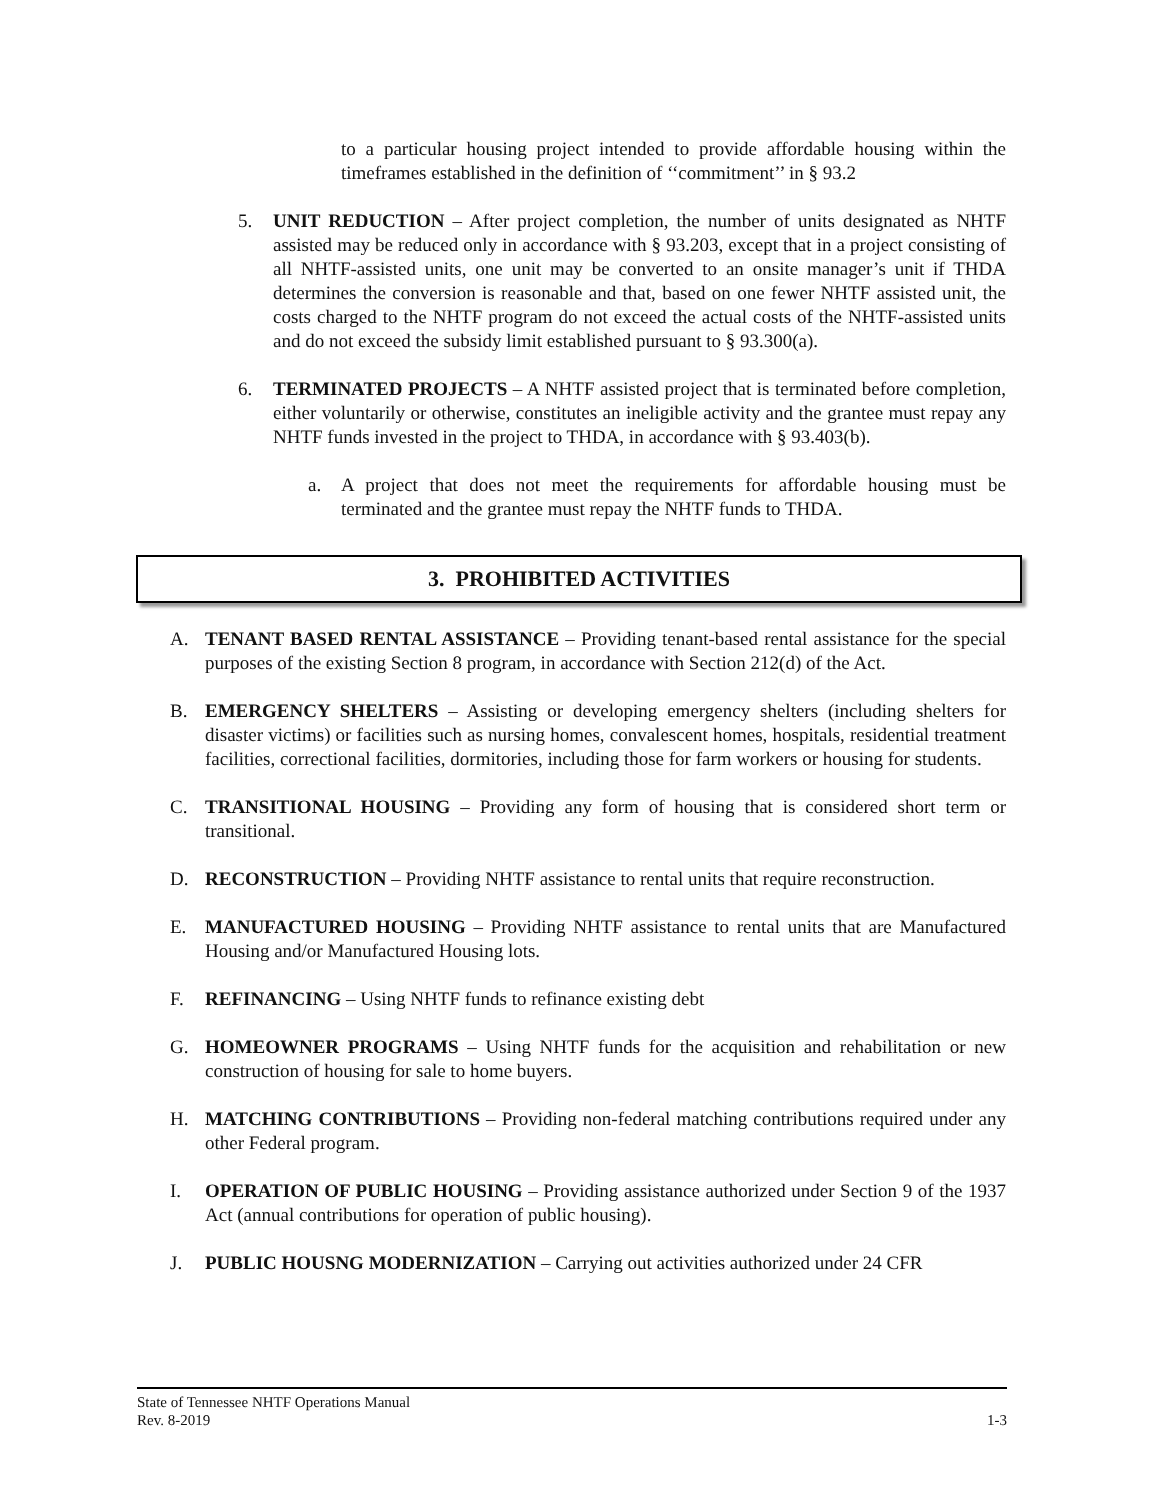to a particular housing project intended to provide affordable housing within the timeframes established in the definition of ‘‘commitment’’ in § 93.2
5. UNIT REDUCTION – After project completion, the number of units designated as NHTF assisted may be reduced only in accordance with § 93.203, except that in a project consisting of all NHTF-assisted units, one unit may be converted to an onsite manager’s unit if THDA determines the conversion is reasonable and that, based on one fewer NHTF assisted unit, the costs charged to the NHTF program do not exceed the actual costs of the NHTF-assisted units and do not exceed the subsidy limit established pursuant to § 93.300(a).
6. TERMINATED PROJECTS – A NHTF assisted project that is terminated before completion, either voluntarily or otherwise, constitutes an ineligible activity and the grantee must repay any NHTF funds invested in the project to THDA, in accordance with § 93.403(b).
a. A project that does not meet the requirements for affordable housing must be terminated and the grantee must repay the NHTF funds to THDA.
3. PROHIBITED ACTIVITIES
A. TENANT BASED RENTAL ASSISTANCE – Providing tenant-based rental assistance for the special purposes of the existing Section 8 program, in accordance with Section 212(d) of the Act.
B. EMERGENCY SHELTERS – Assisting or developing emergency shelters (including shelters for disaster victims) or facilities such as nursing homes, convalescent homes, hospitals, residential treatment facilities, correctional facilities, dormitories, including those for farm workers or housing for students.
C. TRANSITIONAL HOUSING – Providing any form of housing that is considered short term or transitional.
D. RECONSTRUCTION – Providing NHTF assistance to rental units that require reconstruction.
E. MANUFACTURED HOUSING – Providing NHTF assistance to rental units that are Manufactured Housing and/or Manufactured Housing lots.
F. REFINANCING – Using NHTF funds to refinance existing debt
G. HOMEOWNER PROGRAMS – Using NHTF funds for the acquisition and rehabilitation or new construction of housing for sale to home buyers.
H. MATCHING CONTRIBUTIONS – Providing non-federal matching contributions required under any other Federal program.
I. OPERATION OF PUBLIC HOUSING – Providing assistance authorized under Section 9 of the 1937 Act (annual contributions for operation of public housing).
J. PUBLIC HOUSNG MODERNIZATION – Carrying out activities authorized under 24 CFR
State of Tennessee NHTF Operations Manual
Rev. 8-2019 1-3